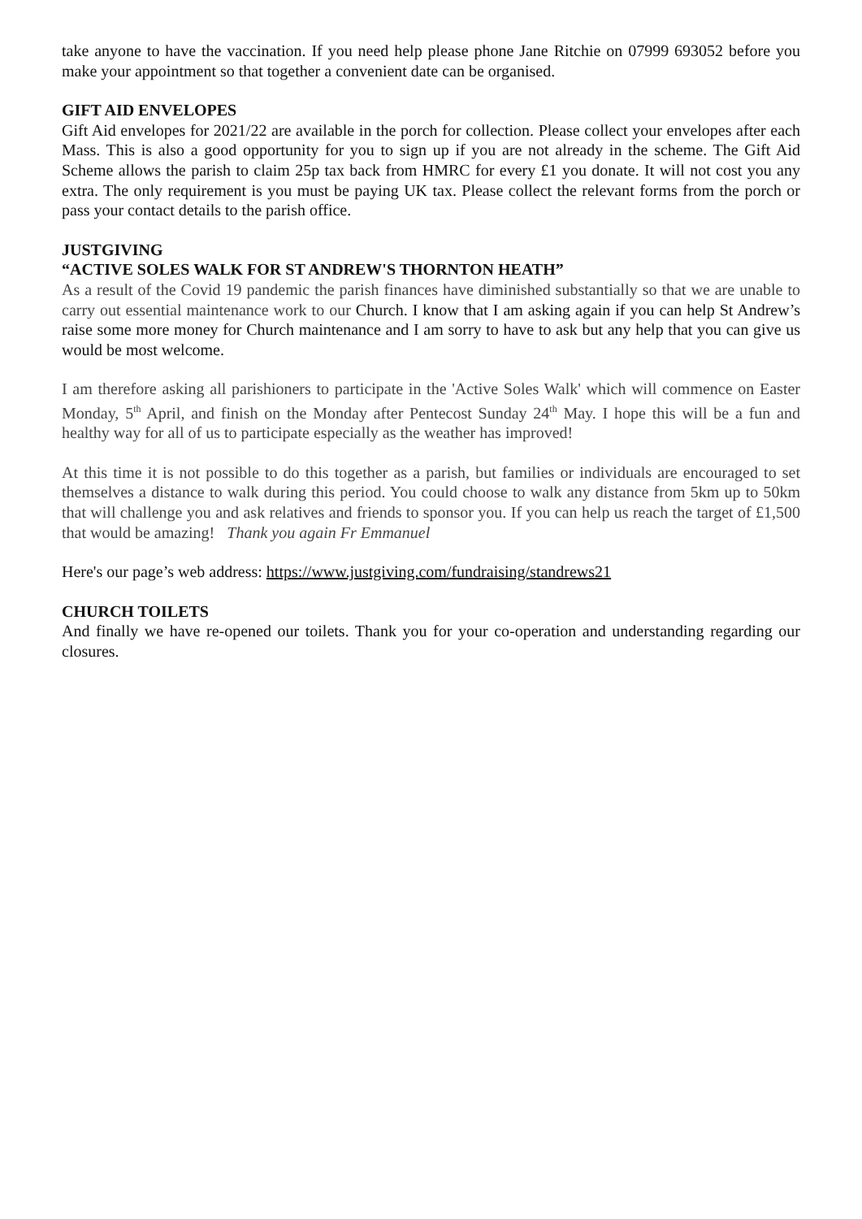take anyone to have the vaccination. If you need help please phone Jane Ritchie on 07999 693052 before you make your appointment so that together a convenient date can be organised.
GIFT AID ENVELOPES
Gift Aid envelopes for 2021/22 are available in the porch for collection. Please collect your envelopes after each Mass. This is also a good opportunity for you to sign up if you are not already in the scheme. The Gift Aid Scheme allows the parish to claim 25p tax back from HMRC for every £1 you donate. It will not cost you any extra. The only requirement is you must be paying UK tax. Please collect the relevant forms from the porch or pass your contact details to the parish office.
JUSTGIVING
“ACTIVE SOLES WALK FOR ST ANDREW'S THORNTON HEATH”
As a result of the Covid 19 pandemic the parish finances have diminished substantially so that we are unable to carry out essential maintenance work to our Church. I know that I am asking again if you can help St Andrew’s raise some more money for Church maintenance and I am sorry to have to ask but any help that you can give us would be most welcome.
I am therefore asking all parishioners to participate in the 'Active Soles Walk' which will commence on Easter Monday, 5<sup>th</sup> April, and finish on the Monday after Pentecost Sunday 24<sup>th</sup> May. I hope this will be a fun and healthy way for all of us to participate especially as the weather has improved!
At this time it is not possible to do this together as a parish, but families or individuals are encouraged to set themselves a distance to walk during this period. You could choose to walk any distance from 5km up to 50km that will challenge you and ask relatives and friends to sponsor you. If you can help us reach the target of £1,500 that would be amazing! Thank you again Fr Emmanuel
Here's our page’s web address: https://www.justgiving.com/fundraising/standrews21
CHURCH TOILETS
And finally we have re-opened our toilets. Thank you for your co-operation and understanding regarding our closures.